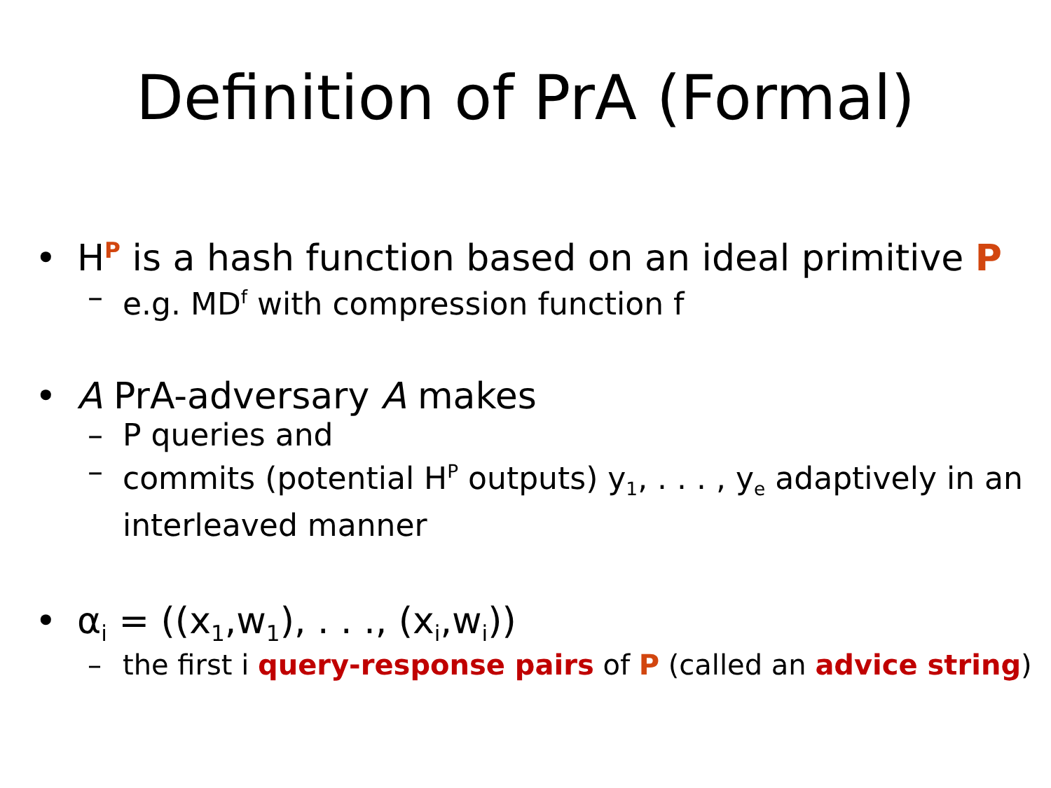Definition of PrA (Formal)
• H<sup>P</sup> is a hash function based on an ideal primitive P
– e.g. MD<sup>f</sup> with compression function f
• A PrA-adversary A makes
– P queries and
– commits (potential H<sup>P</sup> outputs) y<sub>1</sub>, . . . , y<sub>e</sub> adaptively in an interleaved manner
• α<sub>i</sub> = ((x<sub>1</sub>,w<sub>1</sub>), . . ., (x<sub>i</sub>,w<sub>i</sub>))
– the first i query-response pairs of P (called an advice string)